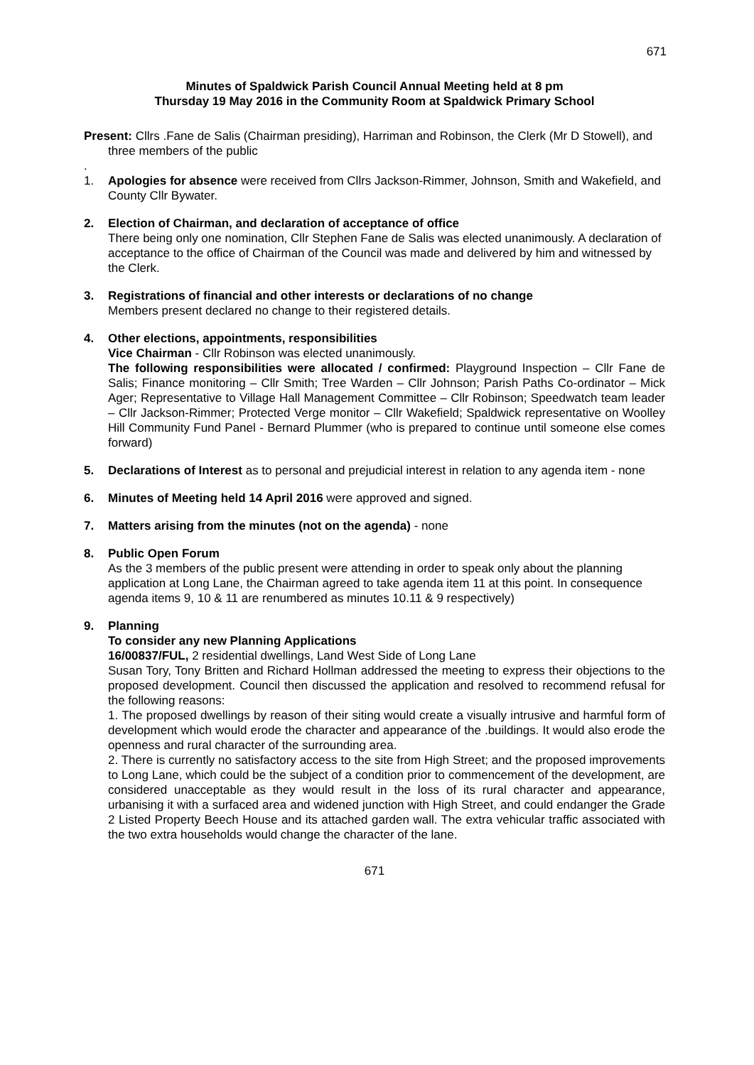671
Minutes of Spaldwick Parish Council Annual Meeting held at 8 pm
Thursday 19 May 2016 in the Community Room at Spaldwick Primary School
Present: Cllrs .Fane de Salis (Chairman presiding), Harriman and Robinson, the Clerk (Mr D Stowell), and three members of the public
.
1. Apologies for absence were received from Cllrs Jackson-Rimmer, Johnson, Smith and Wakefield, and County Cllr Bywater.
2. Election of Chairman, and declaration of acceptance of office
There being only one nomination, Cllr Stephen Fane de Salis was elected unanimously. A declaration of acceptance to the office of Chairman of the Council was made and delivered by him and witnessed by the Clerk.
3. Registrations of financial and other interests or declarations of no change
Members present declared no change to their registered details.
4. Other elections, appointments, responsibilities
Vice Chairman - Cllr Robinson was elected unanimously.
The following responsibilities were allocated / confirmed: Playground Inspection – Cllr Fane de Salis; Finance monitoring – Cllr Smith; Tree Warden – Cllr Johnson; Parish Paths Co-ordinator – Mick Ager; Representative to Village Hall Management Committee – Cllr Robinson; Speedwatch team leader – Cllr Jackson-Rimmer; Protected Verge monitor – Cllr Wakefield; Spaldwick representative on Woolley Hill Community Fund Panel - Bernard Plummer (who is prepared to continue until someone else comes forward)
5. Declarations of Interest as to personal and prejudicial interest in relation to any agenda item - none
6. Minutes of Meeting held 14 April 2016 were approved and signed.
7. Matters arising from the minutes (not on the agenda) - none
8. Public Open Forum
As the 3 members of the public present were attending in order to speak only about the planning application at Long Lane, the Chairman agreed to take agenda item 11 at this point. In consequence agenda items 9, 10 & 11 are renumbered as minutes 10.11 & 9 respectively)
9. Planning
To consider any new Planning Applications
16/00837/FUL, 2 residential dwellings, Land West Side of Long Lane
Susan Tory, Tony Britten and Richard Hollman addressed the meeting to express their objections to the proposed development. Council then discussed the application and resolved to recommend refusal for the following reasons:
1. The proposed dwellings by reason of their siting would create a visually intrusive and harmful form of development which would erode the character and appearance of the .buildings. It would also erode the openness and rural character of the surrounding area.
2. There is currently no satisfactory access to the site from High Street; and the proposed improvements to Long Lane, which could be the subject of a condition prior to commencement of the development, are considered unacceptable as they would result in the loss of its rural character and appearance, urbanising it with a surfaced area and widened junction with High Street, and could endanger the Grade 2 Listed Property Beech House and its attached garden wall. The extra vehicular traffic associated with the two extra households would change the character of the lane.
671